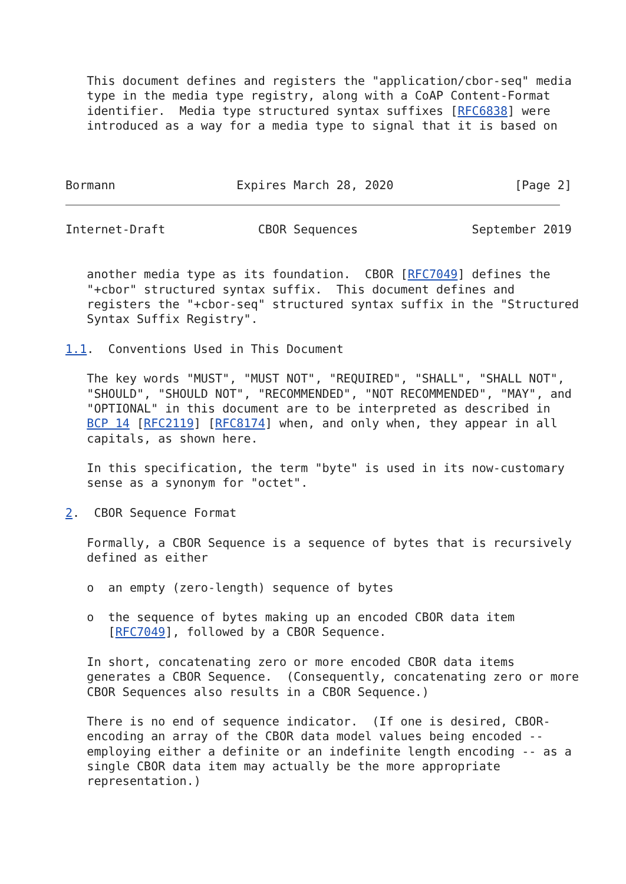This document defines and registers the "application/cbor-seq" media
   type in the media type registry, along with a CoAP Content-Format
   identifier.  Media type structured syntax suffixes [RFC6838] were
   introduced as a way for a media type to signal that it is based on



Bormann                 Expires March 28, 2020                 [Page 2]
Internet-Draft             CBOR Sequences                September 2019


   another media type as its foundation.  CBOR [RFC7049] defines the
   "+cbor" structured syntax suffix.  This document defines and
   registers the "+cbor-seq" structured syntax suffix in the "Structured
   Syntax Suffix Registry".

1.1.  Conventions Used in This Document

   The key words "MUST", "MUST NOT", "REQUIRED", "SHALL", "SHALL NOT",
   "SHOULD", "SHOULD NOT", "RECOMMENDED", "NOT RECOMMENDED", "MAY", and
   "OPTIONAL" in this document are to be interpreted as described in
   BCP 14 [RFC2119] [RFC8174] when, and only when, they appear in all
   capitals, as shown here.

   In this specification, the term "byte" is used in its now-customary
   sense as a synonym for "octet".

2.  CBOR Sequence Format

   Formally, a CBOR Sequence is a sequence of bytes that is recursively
   defined as either

   o  an empty (zero-length) sequence of bytes

   o  the sequence of bytes making up an encoded CBOR data item
      [RFC7049], followed by a CBOR Sequence.

   In short, concatenating zero or more encoded CBOR data items
   generates a CBOR Sequence.  (Consequently, concatenating zero or more
   CBOR Sequences also results in a CBOR Sequence.)

   There is no end of sequence indicator.  (If one is desired, CBOR-
   encoding an array of the CBOR data model values being encoded --
   employing either a definite or an indefinite length encoding -- as a
   single CBOR data item may actually be the more appropriate
   representation.)